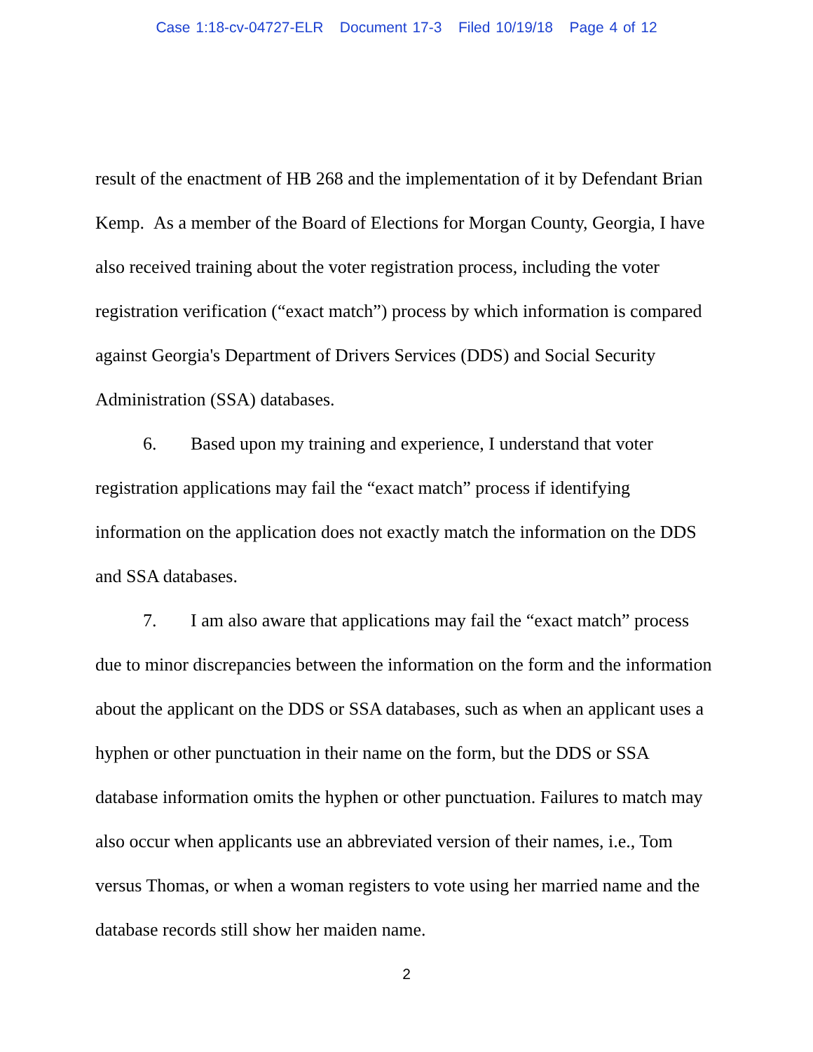Case 1:18-cv-04727-ELR Document 17-3 Filed 10/19/18 Page 4 of 12
result of the enactment of HB 268 and the implementation of it by Defendant Brian Kemp. As a member of the Board of Elections for Morgan County, Georgia, I have also received training about the voter registration process, including the voter registration verification (“exact match”) process by which information is compared against Georgia's Department of Drivers Services (DDS) and Social Security Administration (SSA) databases.
6. Based upon my training and experience, I understand that voter registration applications may fail the “exact match” process if identifying information on the application does not exactly match the information on the DDS and SSA databases.
7. I am also aware that applications may fail the “exact match” process due to minor discrepancies between the information on the form and the information about the applicant on the DDS or SSA databases, such as when an applicant uses a hyphen or other punctuation in their name on the form, but the DDS or SSA database information omits the hyphen or other punctuation. Failures to match may also occur when applicants use an abbreviated version of their names, i.e., Tom versus Thomas, or when a woman registers to vote using her married name and the database records still show her maiden name.
2